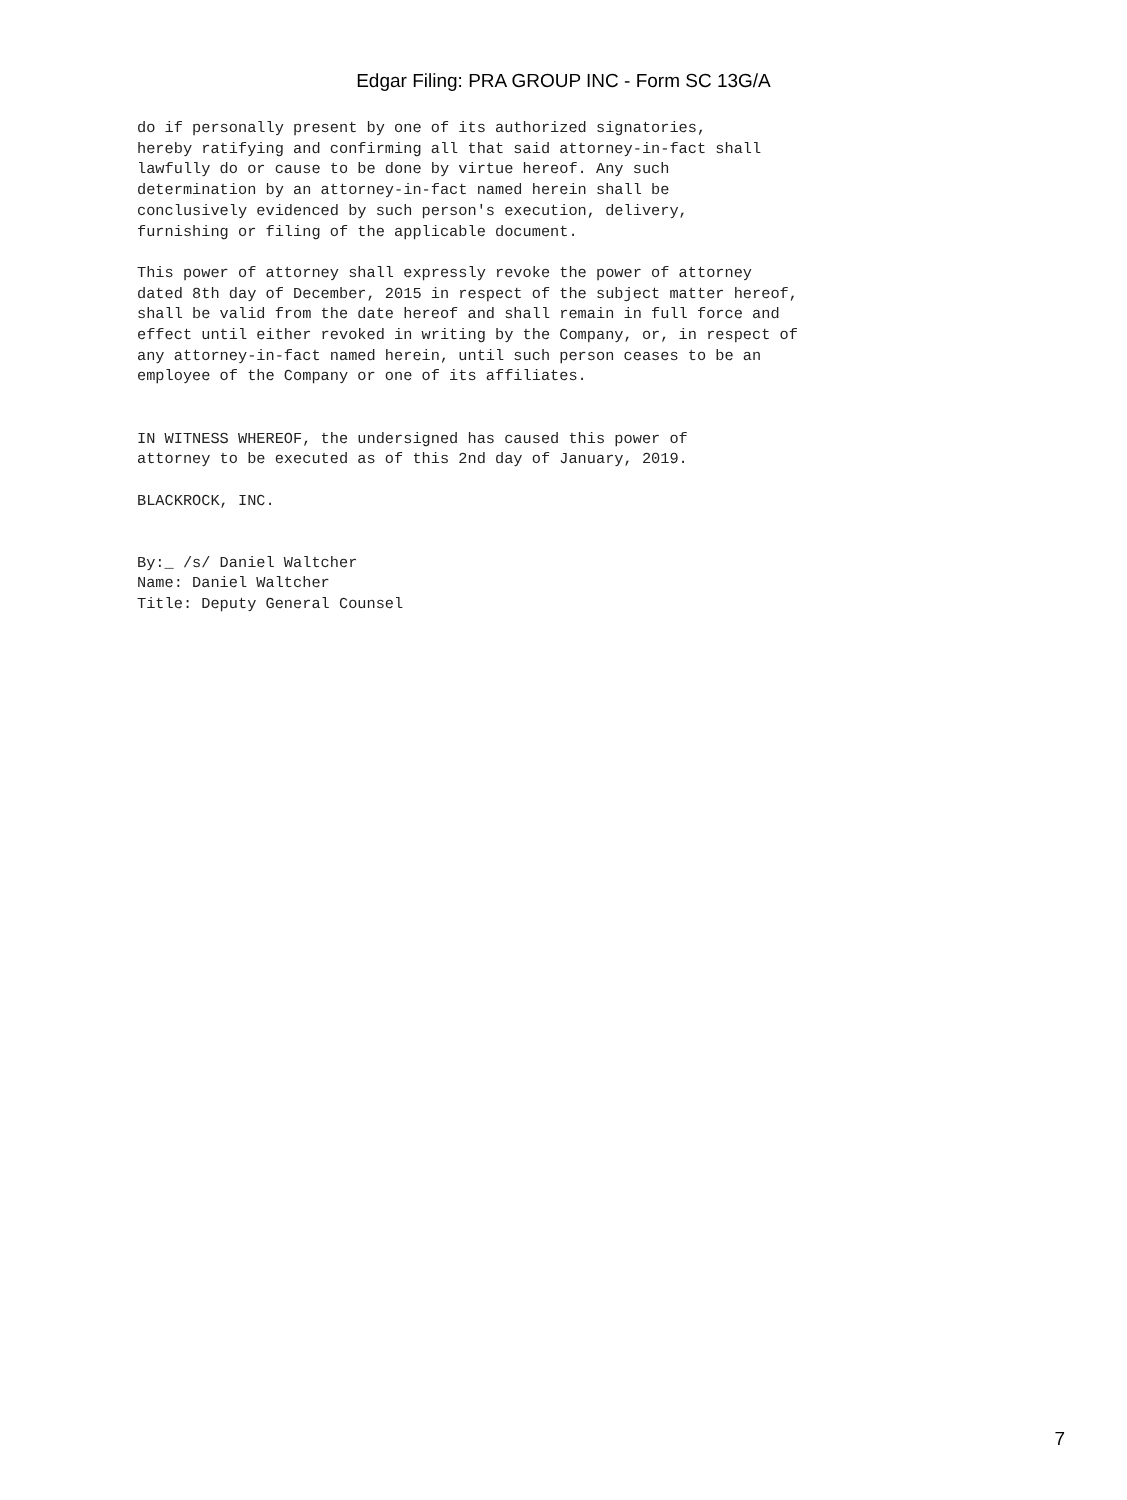Edgar Filing: PRA GROUP INC - Form SC 13G/A
do if personally present by one of its authorized signatories,
hereby ratifying and confirming all that said attorney-in-fact shall
lawfully do or cause to be done by virtue hereof. Any such
determination by an attorney-in-fact named herein shall be
conclusively evidenced by such person's execution, delivery,
furnishing or filing of the applicable document.

This power of attorney shall expressly revoke the power of attorney
dated 8th day of December, 2015 in respect of the subject matter hereof,
shall be valid from the date hereof and shall remain in full force and
effect until either revoked in writing by the Company, or, in respect of
any attorney-in-fact named herein, until such person ceases to be an
employee of the Company or one of its affiliates.


IN WITNESS WHEREOF, the undersigned has caused this power of
attorney to be executed as of this 2nd day of January, 2019.

BLACKROCK, INC.


By:_ /s/ Daniel Waltcher
Name: Daniel Waltcher
Title: Deputy General Counsel
7